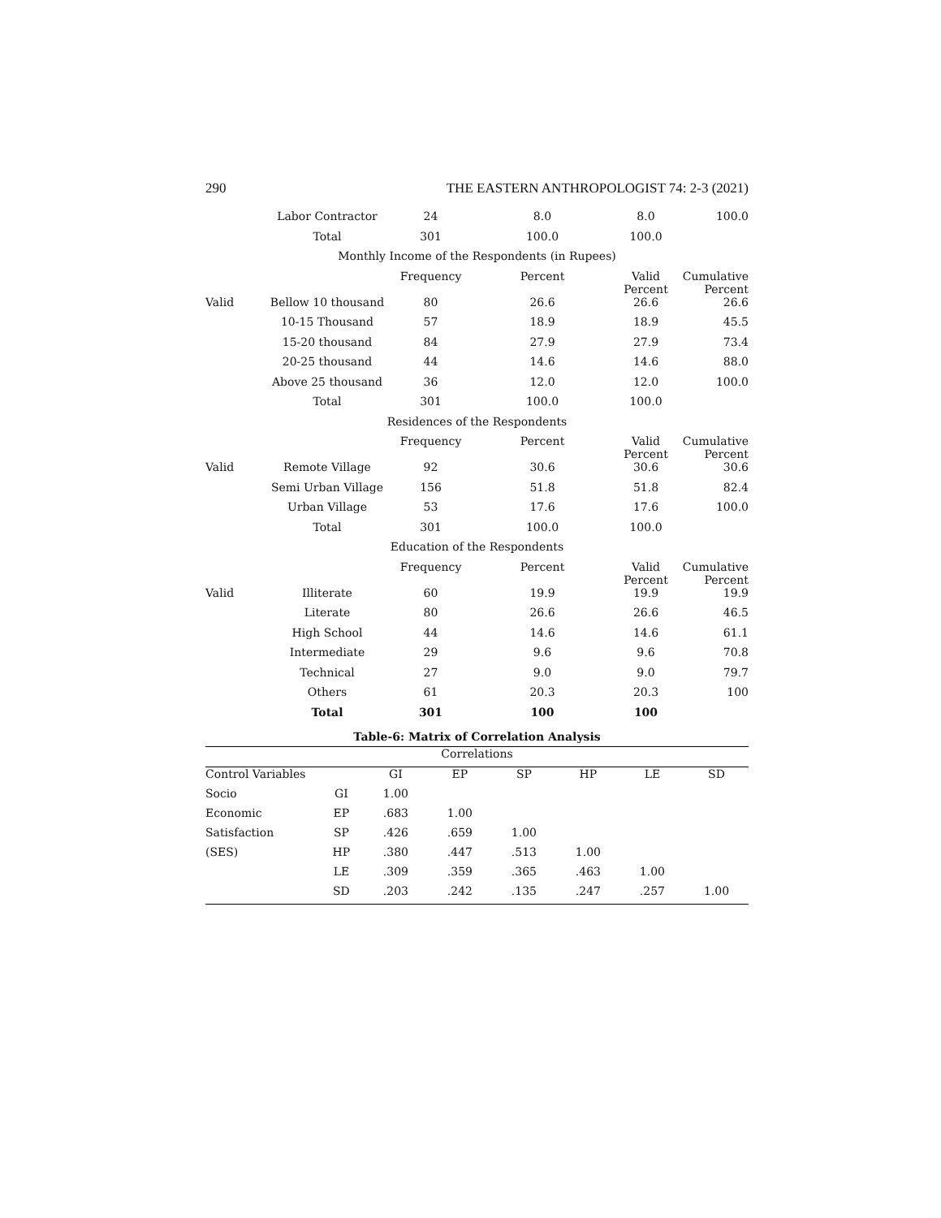290 THE EASTERN ANTHROPOLOGIST 74: 2-3 (2021)
| | Labor Contractor | 24 | 8.0 | 8.0 | 100.0 |
| | Total | 301 | 100.0 | 100.0 | |
| Monthly Income of the Respondents (in Rupees) | | | | | |
| | | Frequency | Percent | Valid Percent | Cumulative Percent |
| Valid | Bellow 10 thousand | 80 | 26.6 | 26.6 | 26.6 |
| | 10-15 Thousand | 57 | 18.9 | 18.9 | 45.5 |
| | 15-20 thousand | 84 | 27.9 | 27.9 | 73.4 |
| | 20-25 thousand | 44 | 14.6 | 14.6 | 88.0 |
| | Above 25 thousand | 36 | 12.0 | 12.0 | 100.0 |
| | Total | 301 | 100.0 | 100.0 | |
| Residences of the Respondents | | | | | |
| | | Frequency | Percent | Valid Percent | Cumulative Percent |
| Valid | Remote Village | 92 | 30.6 | 30.6 | 30.6 |
| | Semi Urban Village | 156 | 51.8 | 51.8 | 82.4 |
| | Urban Village | 53 | 17.6 | 17.6 | 100.0 |
| | Total | 301 | 100.0 | 100.0 | |
| Education of the Respondents | | | | | |
| | | Frequency | Percent | Valid Percent | Cumulative Percent |
| Valid | Illiterate | 60 | 19.9 | 19.9 | 19.9 |
| | Literate | 80 | 26.6 | 26.6 | 46.5 |
| | High School | 44 | 14.6 | 14.6 | 61.1 |
| | Intermediate | 29 | 9.6 | 9.6 | 70.8 |
| | Technical | 27 | 9.0 | 9.0 | 79.7 |
| | Others | 61 | 20.3 | 20.3 | 100 |
| | Total | 301 | 100 | 100 | |
Table-6: Matrix of Correlation Analysis
| Correlations | | | | | | | |
| Control Variables | | GI | EP | SP | HP | LE | SD |
| Socio | GI | 1.00 | | | | | |
| Economic | EP | .683 | 1.00 | | | | |
| Satisfaction | SP | .426 | .659 | 1.00 | | | |
| (SES) | HP | .380 | .447 | .513 | 1.00 | | |
| | LE | .309 | .359 | .365 | .463 | 1.00 | |
| | SD | .203 | .242 | .135 | .247 | .257 | 1.00 |